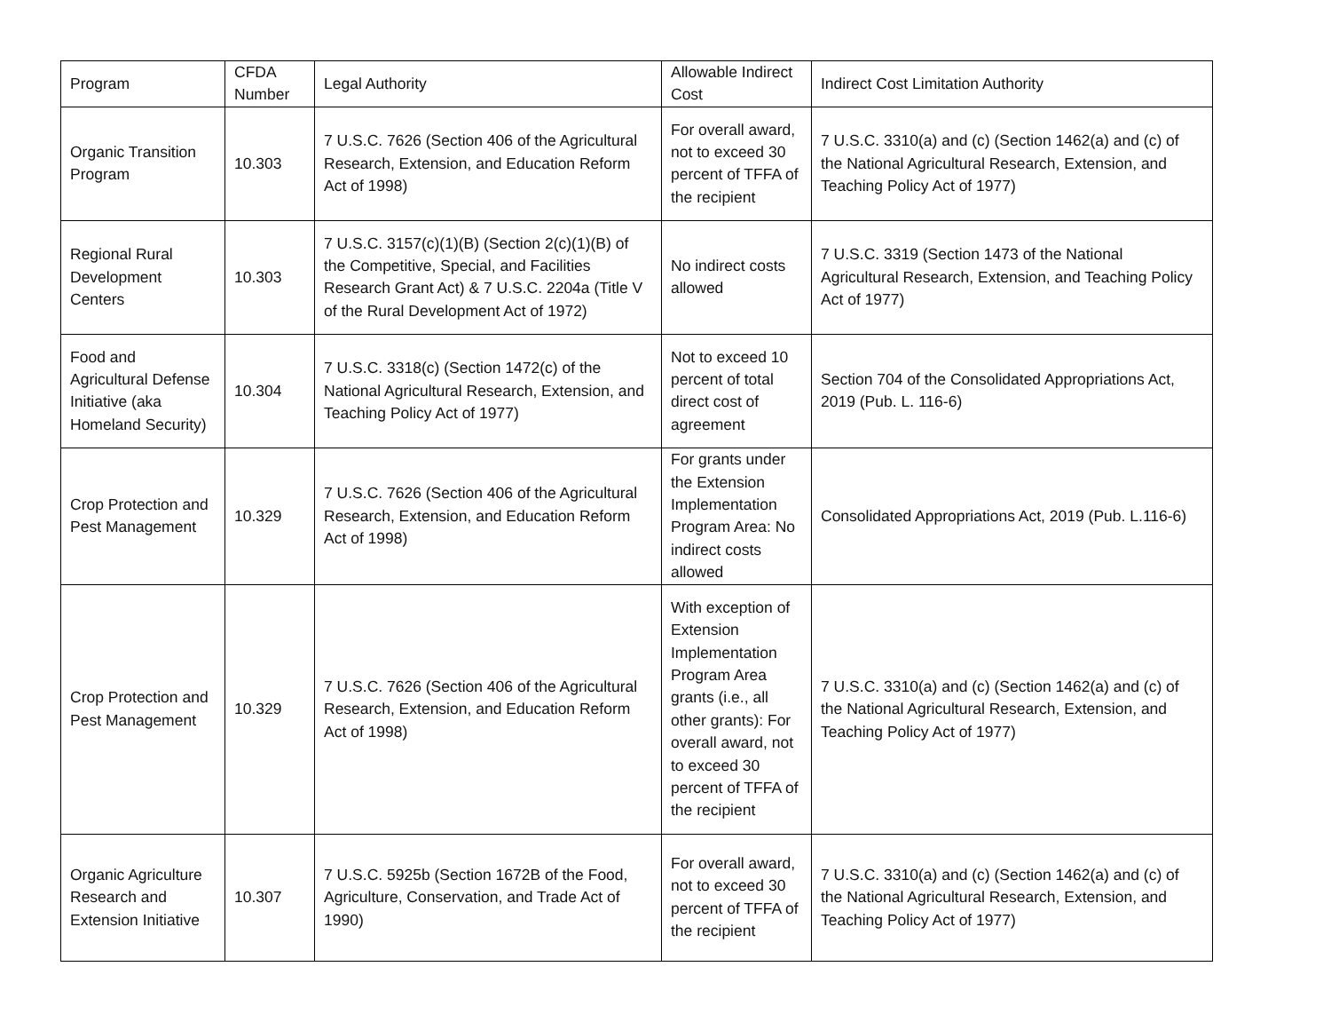| Program | CFDA Number | Legal Authority | Allowable Indirect Cost | Indirect Cost Limitation Authority |
| --- | --- | --- | --- | --- |
| Organic Transition Program | 10.303 | 7 U.S.C. 7626 (Section 406 of the Agricultural Research, Extension, and Education Reform Act of 1998) | For overall award, not to exceed 30 percent of TFFA of the recipient | 7 U.S.C. 3310(a) and (c) (Section 1462(a) and (c) of the National Agricultural Research, Extension, and Teaching Policy Act of 1977) |
| Regional Rural Development Centers | 10.303 | 7 U.S.C. 3157(c)(1)(B) (Section 2(c)(1)(B) of the Competitive, Special, and Facilities Research Grant Act) & 7 U.S.C. 2204a (Title V of the Rural Development Act of 1972) | No indirect costs allowed | 7 U.S.C. 3319 (Section 1473 of the National Agricultural Research, Extension, and Teaching Policy Act of 1977) |
| Food and Agricultural Defense Initiative (aka Homeland Security) | 10.304 | 7 U.S.C. 3318(c) (Section 1472(c) of the National Agricultural Research, Extension, and Teaching Policy Act of 1977) | Not to exceed 10 percent of total direct cost of agreement | Section 704 of the Consolidated Appropriations Act, 2019 (Pub. L. 116-6) |
| Crop Protection and Pest Management | 10.329 | 7 U.S.C. 7626 (Section 406 of the Agricultural Research, Extension, and Education Reform Act of 1998) | For grants under the Extension Implementation Program Area: No indirect costs allowed | Consolidated Appropriations Act, 2019 (Pub. L.116-6) |
| Crop Protection and Pest Management | 10.329 | 7 U.S.C. 7626 (Section 406 of the Agricultural Research, Extension, and Education Reform Act of 1998) | With exception of Extension Implementation Program Area grants (i.e., all other grants): For overall award, not to exceed 30 percent of TFFA of the recipient | 7 U.S.C. 3310(a) and (c) (Section 1462(a) and (c) of the National Agricultural Research, Extension, and Teaching Policy Act of 1977) |
| Organic Agriculture Research and Extension Initiative | 10.307 | 7 U.S.C. 5925b (Section 1672B of the Food, Agriculture, Conservation, and Trade Act of 1990) | For overall award, not to exceed 30 percent of TFFA of the recipient | 7 U.S.C. 3310(a) and (c) (Section 1462(a) and (c) of the National Agricultural Research, Extension, and Teaching Policy Act of 1977) |